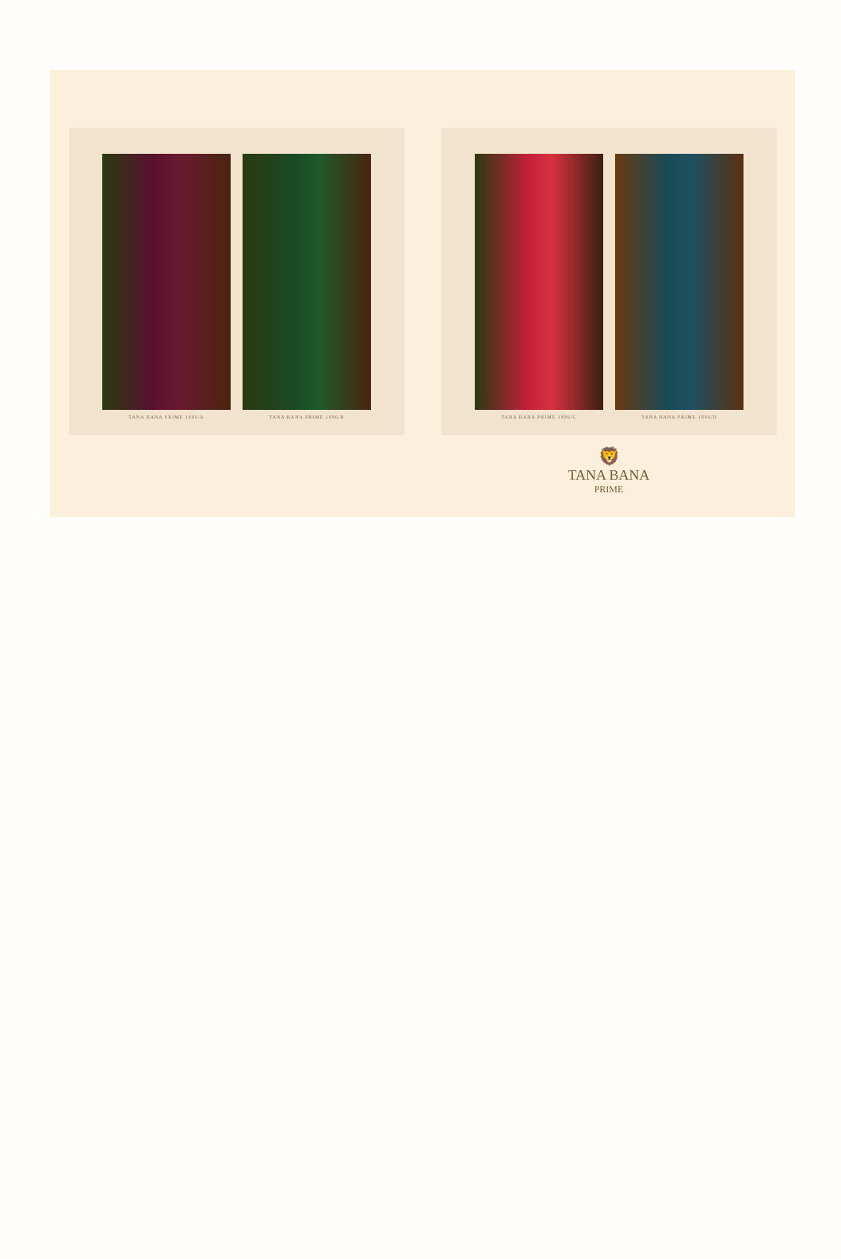TANA BANA PRIME 1896/A TANA BANA PRIME 1896/B
TANA BANA PRIME 1896/C TANA BANA PRIME 1896/D
🦁
TANA BANA
PRIME